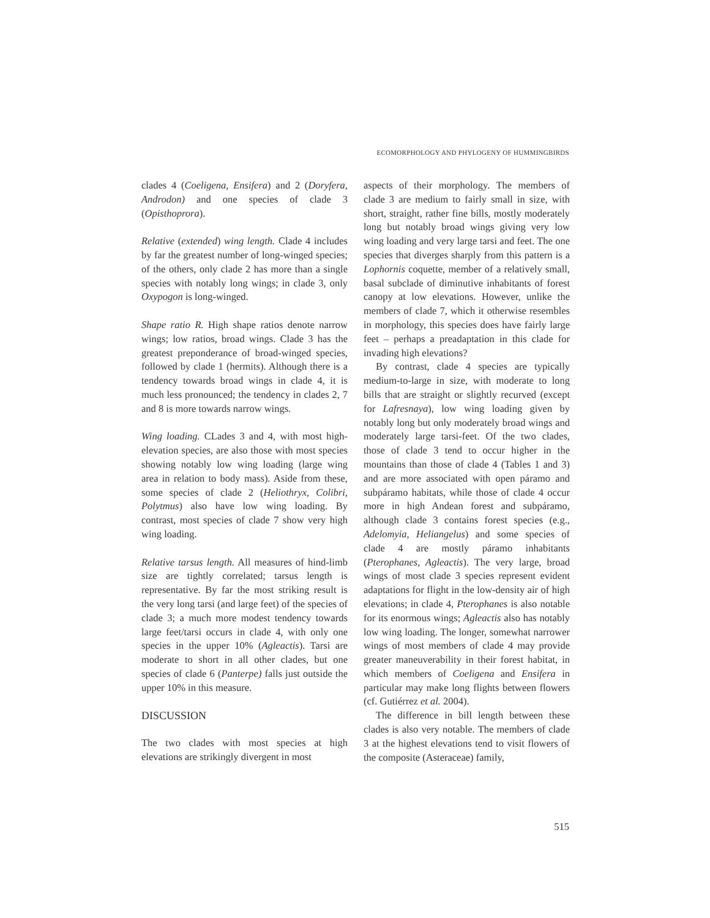ECOMORPHOLOGY AND PHYLOGENY OF HUMMINGBIRDS
clades 4 (Coeligena, Ensifera) and 2 (Doryfera, Androdon) and one species of clade 3 (Opisthoprora).
Relative (extended) wing length. Clade 4 includes by far the greatest number of long-winged species; of the others, only clade 2 has more than a single species with notably long wings; in clade 3, only Oxypogon is long-winged.
Shape ratio R. High shape ratios denote narrow wings; low ratios, broad wings. Clade 3 has the greatest preponderance of broad-winged species, followed by clade 1 (hermits). Although there is a tendency towards broad wings in clade 4, it is much less pronounced; the tendency in clades 2, 7 and 8 is more towards narrow wings.
Wing loading. CLades 3 and 4, with most high-elevation species, are also those with most species showing notably low wing loading (large wing area in relation to body mass). Aside from these, some species of clade 2 (Heliothryx, Colibri, Polytmus) also have low wing loading. By contrast, most species of clade 7 show very high wing loading.
Relative tarsus length. All measures of hind-limb size are tightly correlated; tarsus length is representative. By far the most striking result is the very long tarsi (and large feet) of the species of clade 3; a much more modest tendency towards large feet/tarsi occurs in clade 4, with only one species in the upper 10% (Agleactis). Tarsi are moderate to short in all other clades, but one species of clade 6 (Panterpe) falls just outside the upper 10% in this measure.
DISCUSSION
The two clades with most species at high elevations are strikingly divergent in most
aspects of their morphology. The members of clade 3 are medium to fairly small in size, with short, straight, rather fine bills, mostly moderately long but notably broad wings giving very low wing loading and very large tarsi and feet. The one species that diverges sharply from this pattern is a Lophornis coquette, member of a relatively small, basal subclade of diminutive inhabitants of forest canopy at low elevations. However, unlike the members of clade 7, which it otherwise resembles in morphology, this species does have fairly large feet – perhaps a preadaptation in this clade for invading high elevations?
By contrast, clade 4 species are typically medium-to-large in size, with moderate to long bills that are straight or slightly recurved (except for Lafresnaya), low wing loading given by notably long but only moderately broad wings and moderately large tarsi-feet. Of the two clades, those of clade 3 tend to occur higher in the mountains than those of clade 4 (Tables 1 and 3) and are more associated with open páramo and subpáramo habitats, while those of clade 4 occur more in high Andean forest and subpáramo, although clade 3 contains forest species (e.g., Adelomyia, Heliangelus) and some species of clade 4 are mostly páramo inhabitants (Pterophanes, Agleactis). The very large, broad wings of most clade 3 species represent evident adaptations for flight in the low-density air of high elevations; in clade 4, Pterophanes is also notable for its enormous wings; Agleactis also has notably low wing loading. The longer, somewhat narrower wings of most members of clade 4 may provide greater maneuverability in their forest habitat, in which members of Coeligena and Ensifera in particular may make long flights between flowers (cf. Gutiérrez et al. 2004).
The difference in bill length between these clades is also very notable. The members of clade 3 at the highest elevations tend to visit flowers of the composite (Asteraceae) family,
515